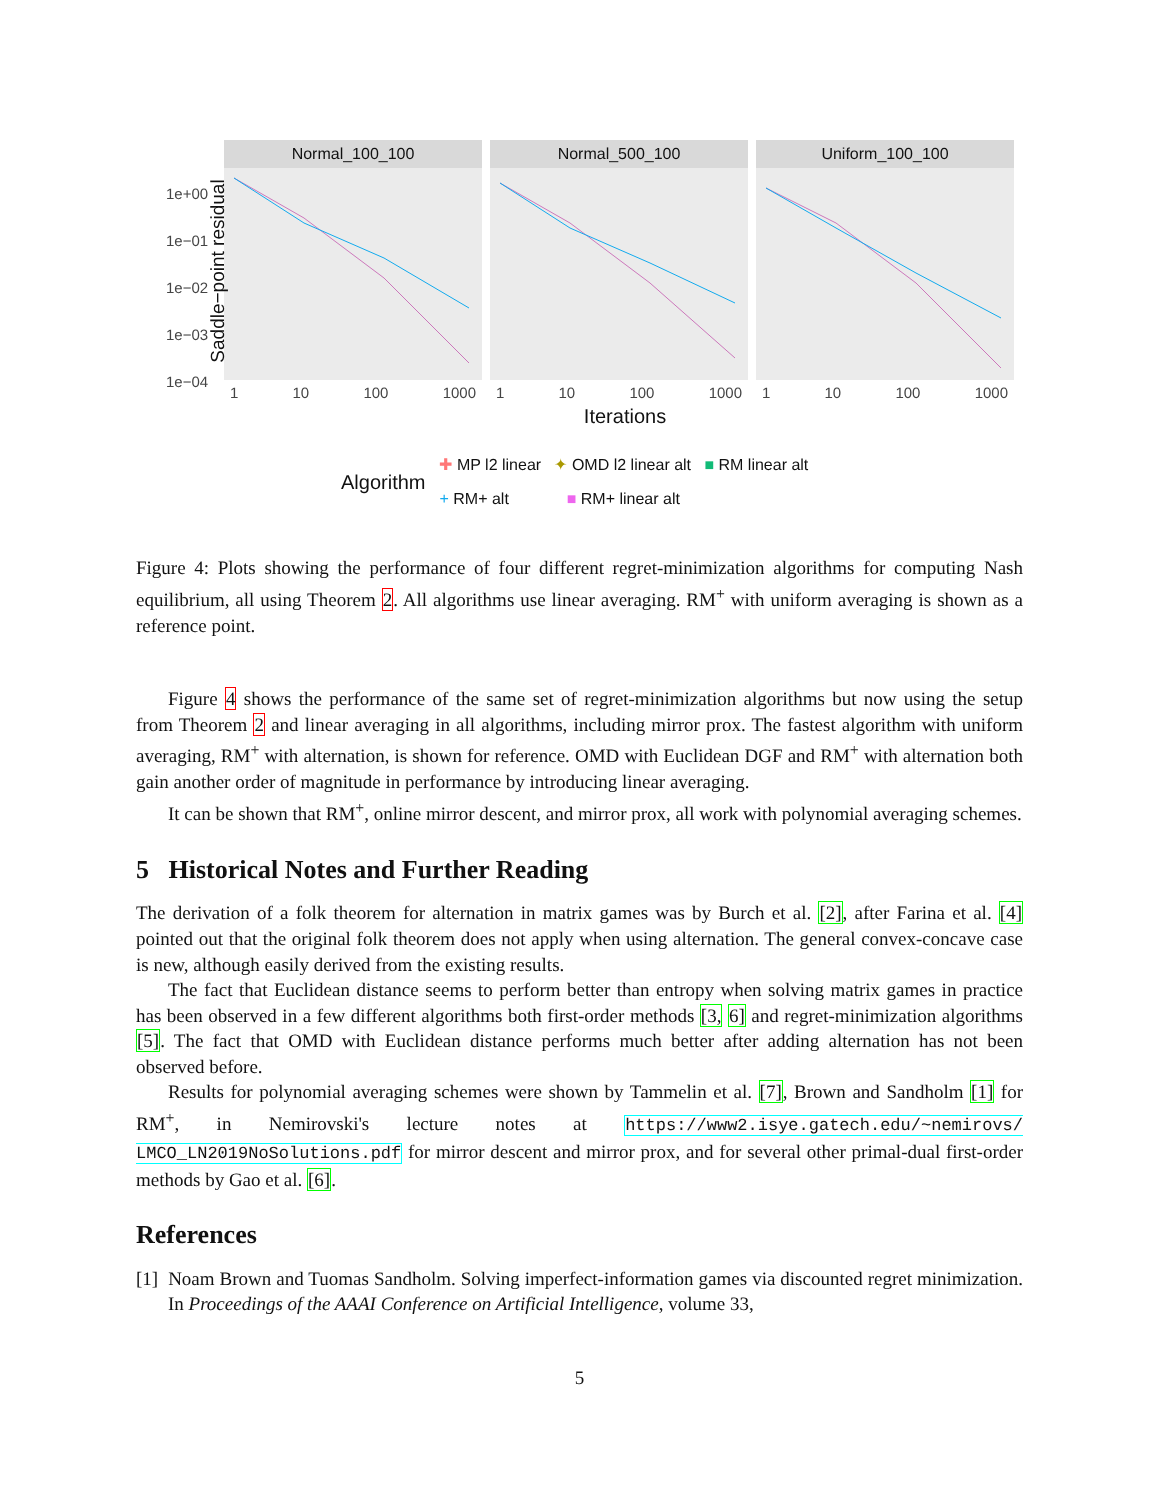1e+00
1e−01
1e−02
1e−03
1e−04
Saddle−point residual
Normal_100_100
1 10 100 1000
Normal_500_100
1 10 100 1000
Uniform_100_100
1 10 100 1000
Iterations
Algorithm
✚ MP l2 linear ✦ OMD l2 linear alt ■ RM linear alt
+ RM+ alt ■ RM+ linear alt
Figure 4: Plots showing the performance of four different regret-minimization algorithms for computing Nash equilibrium, all using Theorem 2. All algorithms use linear averaging. RM<sup>+</sup> with uniform averaging is shown as a reference point.
Figure 4 shows the performance of the same set of regret-minimization algorithms but now using the setup from Theorem 2 and linear averaging in all algorithms, including mirror prox. The fastest algorithm with uniform averaging, RM<sup>+</sup> with alternation, is shown for reference. OMD with Euclidean DGF and RM<sup>+</sup> with alternation both gain another order of magnitude in performance by introducing linear averaging.
It can be shown that RM<sup>+</sup>, online mirror descent, and mirror prox, all work with polynomial averaging schemes.
5 Historical Notes and Further Reading
The derivation of a folk theorem for alternation in matrix games was by Burch et al. [2], after Farina et al. [4] pointed out that the original folk theorem does not apply when using alternation. The general convex-concave case is new, although easily derived from the existing results.
The fact that Euclidean distance seems to perform better than entropy when solving matrix games in practice has been observed in a few different algorithms both first-order methods [3, 6] and regret-minimization algorithms [5]. The fact that OMD with Euclidean distance performs much better after adding alternation has not been observed before.
Results for polynomial averaging schemes were shown by Tammelin et al. [7], Brown and Sandholm [1] for RM<sup>+</sup>, in Nemirovski's lecture notes at https://www2.isye.gatech.edu/~nemirovs/ LMCO_LN2019NoSolutions.pdf for mirror descent and mirror prox, and for several other primal-dual first-order methods by Gao et al. [6].
References
[1] Noam Brown and Tuomas Sandholm. Solving imperfect-information games via discounted regret minimization. In Proceedings of the AAAI Conference on Artificial Intelligence, volume 33,
5